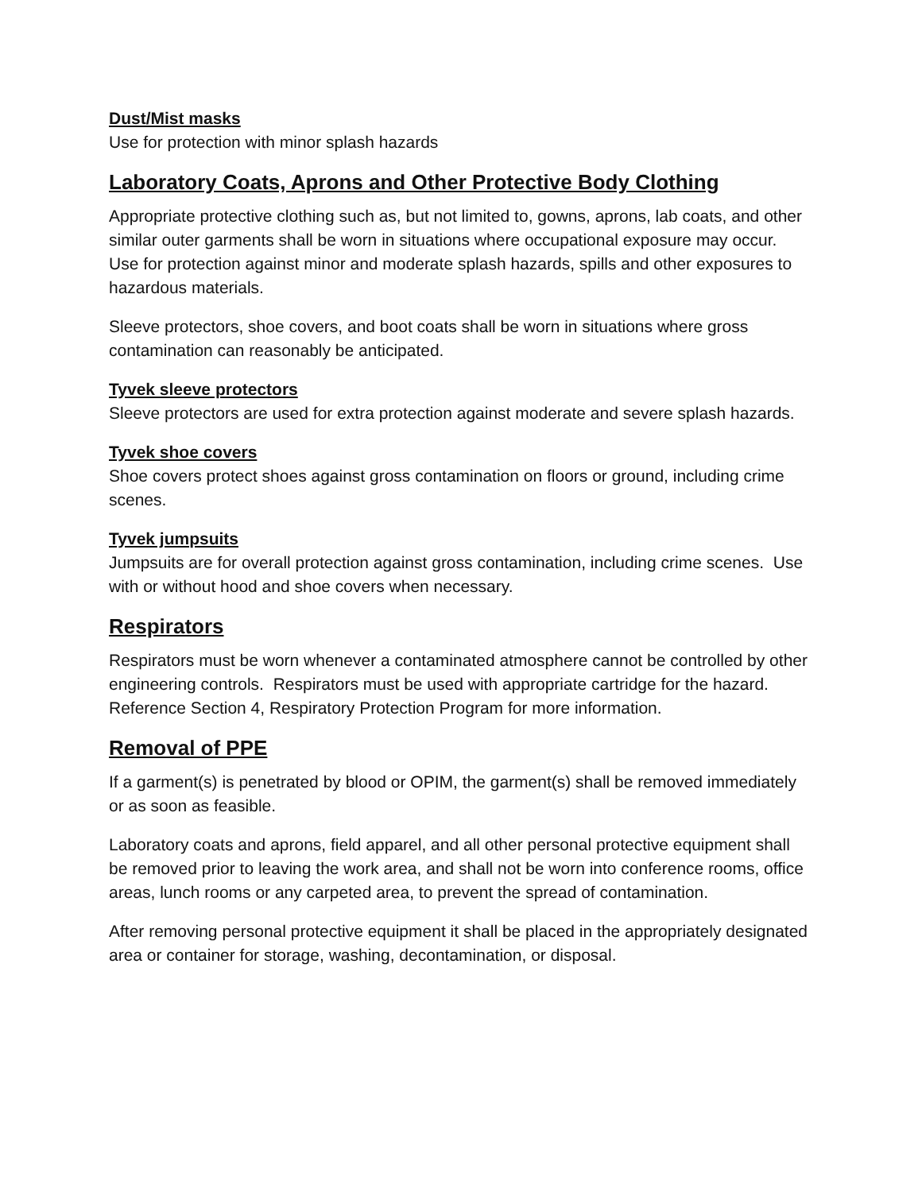Dust/Mist masks
Use for protection with minor splash hazards
Laboratory Coats, Aprons and Other Protective Body Clothing
Appropriate protective clothing such as, but not limited to, gowns, aprons, lab coats, and other similar outer garments shall be worn in situations where occupational exposure may occur. Use for protection against minor and moderate splash hazards, spills and other exposures to hazardous materials.
Sleeve protectors, shoe covers, and boot coats shall be worn in situations where gross contamination can reasonably be anticipated.
Tyvek sleeve protectors
Sleeve protectors are used for extra protection against moderate and severe splash hazards.
Tyvek shoe covers
Shoe covers protect shoes against gross contamination on floors or ground, including crime scenes.
Tyvek jumpsuits
Jumpsuits are for overall protection against gross contamination, including crime scenes. Use with or without hood and shoe covers when necessary.
Respirators
Respirators must be worn whenever a contaminated atmosphere cannot be controlled by other engineering controls. Respirators must be used with appropriate cartridge for the hazard. Reference Section 4, Respiratory Protection Program for more information.
Removal of PPE
If a garment(s) is penetrated by blood or OPIM, the garment(s) shall be removed immediately or as soon as feasible.
Laboratory coats and aprons, field apparel, and all other personal protective equipment shall be removed prior to leaving the work area, and shall not be worn into conference rooms, office areas, lunch rooms or any carpeted area, to prevent the spread of contamination.
After removing personal protective equipment it shall be placed in the appropriately designated area or container for storage, washing, decontamination, or disposal.